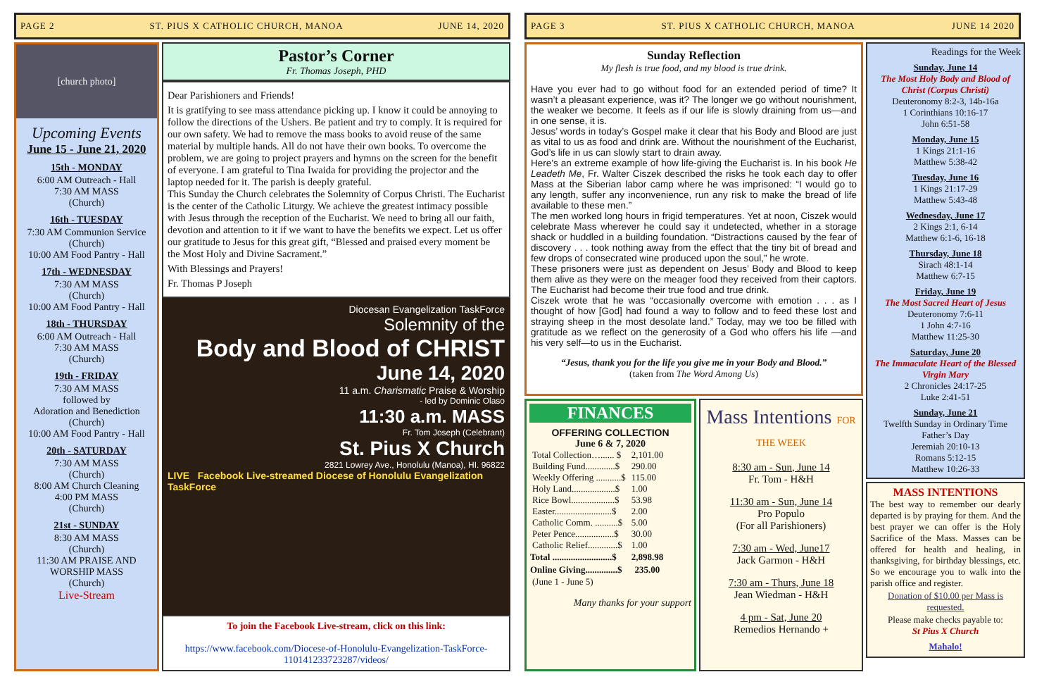PAGE 2 ST. PIUS X CATHOLIC CHURCH, MANOA JUNE 14, 2020
[church photo]
Upcoming Events
June 15 - June 21, 2020
15th - MONDAY
6:00 AM Outreach - Hall
7:30 AM MASS
(Church)
16th - TUESDAY
7:30 AM Communion Service
(Church)
10:00 AM Food Pantry - Hall
17th - WEDNESDAY
7:30 AM MASS
(Church)
10:00 AM Food Pantry - Hall
18th - THURSDAY
6:00 AM Outreach - Hall
7:30 AM MASS
(Church)
19th - FRIDAY
7:30 AM MASS
followed by
Adoration and Benediction
(Church)
10:00 AM Food Pantry - Hall
20th - SATURDAY
7:30 AM MASS
(Church)
8:00 AM Church Cleaning
4:00 PM MASS
(Church)
21st - SUNDAY
8:30 AM MASS
(Church)
11:30 AM PRAISE AND WORSHIP MASS
(Church)
Live-Stream
Pastor’s Corner
Fr. Thomas Joseph, PHD
Dear Parishioners and Friends!
It is gratifying to see mass attendance picking up. I know it could be annoying to follow the directions of the Ushers. Be patient and try to comply. It is required for our own safety. We had to remove the mass books to avoid reuse of the same material by multiple hands. All do not have their own books. To overcome the problem, we are going to project prayers and hymns on the screen for the benefit of everyone. I am grateful to Tina Iwaida for providing the projector and the laptop needed for it. The parish is deeply grateful.
This Sunday the Church celebrates the Solemnity of Corpus Christi. The Eucharist is the center of the Catholic Liturgy. We achieve the greatest intimacy possible with Jesus through the reception of the Eucharist. We need to bring all our faith, devotion and attention to it if we want to have the benefits we expect. Let us offer our gratitude to Jesus for this great gift, “Blessed and praised every moment be the Most Holy and Divine Sacrament.”
With Blessings and Prayers!
Fr. Thomas P Joseph
Diocesan Evangelization TaskForce
Solemnity of the
Body and Blood of CHRIST
June 14, 2020
11 a.m. Charismatic Praise & Worship
- led by Dominic Olaso
11:30 a.m. MASS
Fr. Tom Joseph (Celebrant)
St. Pius X Church
2821 Lowrey Ave., Honolulu (Manoa), HI. 96822
LIVE Facebook Live-streamed Diocese of Honolulu Evangelization TaskForce
To join the Facebook Live-stream, click on this link:
https://www.facebook.com/Diocese-of-Honolulu-Evangelization-TaskForce-110141233723287/videos/
PAGE 3 ST. PIUS X CATHOLIC CHURCH, MANOA JUNE 14 2020
Sunday Reflection
My flesh is true food, and my blood is true drink.
Have you ever had to go without food for an extended period of time? It wasn’t a pleasant experience, was it? The longer we go without nourishment, the weaker we become. It feels as if our life is slowly draining from us—and in one sense, it is.
Jesus’ words in today’s Gospel make it clear that his Body and Blood are just as vital to us as food and drink are. Without the nourishment of the Eucharist, God’s life in us can slowly start to drain away.
Here’s an extreme example of how life-giving the Eucharist is. In his book He Leadeth Me, Fr. Walter Ciszek described the risks he took each day to offer Mass at the Siberian labor camp where he was imprisoned: “I would go to any length, suffer any inconvenience, run any risk to make the bread of life available to these men.”
The men worked long hours in frigid temperatures. Yet at noon, Ciszek would celebrate Mass wherever he could say it undetected, whether in a storage shack or huddled in a building foundation. “Distractions caused by the fear of discovery . . . took nothing away from the effect that the tiny bit of bread and few drops of consecrated wine produced upon the soul,” he wrote.
These prisoners were just as dependent on Jesus’ Body and Blood to keep them alive as they were on the meager food they received from their captors. The Eucharist had become their true food and true drink.
Ciszek wrote that he was “occasionally overcome with emotion . . . as I thought of how [God] had found a way to follow and to feed these lost and straying sheep in the most desolate land.” Today, may we too be filled with gratitude as we reflect on the generosity of a God who offers his life —and his very self—to us in the Eucharist.
“Jesus, thank you for the life you give me in your Body and Blood.”
(taken from The Word Among Us)
FINANCES
OFFERING COLLECTION
June 6 & 7, 2020
| Total Collection…...... $ | 2,101.00 |
| Building Fund.............$ | 290.00 |
| Weekly Offering ...........$ | 115.00 |
| Holy Land...................$ | 1.00 |
| Rice Bowl...................$ | 53.98 |
| Easter.........................$ | 2.00 |
| Catholic Comm. ..........$ | 5.00 |
| Peter Pence.................$ | 30.00 |
| Catholic Relief.............$ | 1.00 |
| Total ..........................$ | 2,898.98 |
| Online Giving..............$ | 235.00 |
| (June 1 - June 5) | |
Many thanks for your support
Mass Intentions FOR THE WEEK
8:30 am - Sun, June 14
Fr. Tom - H&H
11:30 am - Sun, June 14
Pro Populo
(For all Parishioners)
7:30 am - Wed, June17
Jack Garmon - H&H
7:30 am - Thurs, June 18
Jean Wiedman - H&H
4 pm - Sat, June 20
Remedios Hernando +
Readings for the Week
Sunday, June 14
The Most Holy Body and Blood of Christ (Corpus Christi)
Deuteronomy 8:2-3, 14b-16a
1 Corinthians 10:16-17
John 6:51-58
Monday, June 15
1 Kings 21:1-16
Matthew 5:38-42
Tuesday, June 16
1 Kings 21:17-29
Matthew 5:43-48
Wednesday, June 17
2 Kings 2:1, 6-14
Matthew 6:1-6, 16-18
Thursday, June 18
Sirach 48:1-14
Matthew 6:7-15
Friday, June 19
The Most Sacred Heart of Jesus
Deuteronomy 7:6-11
1 John 4:7-16
Matthew 11:25-30
Saturday, June 20
The Immaculate Heart of the Blessed Virgin Mary
2 Chronicles 24:17-25
Luke 2:41-51
Sunday, June 21
Twelfth Sunday in Ordinary Time
Father’s Day
Jeremiah 20:10-13
Romans 5:12-15
Matthew 10:26-33
MASS INTENTIONS
The best way to remember our dearly departed is by praying for them. And the best prayer we can offer is the Holy Sacrifice of the Mass. Masses can be offered for health and healing, in thanksgiving, for birthday blessings, etc. So we encourage you to walk into the parish office and register.
Donation of $10.00 per Mass is requested.
Please make checks payable to:
St Pius X Church
Mahalo!